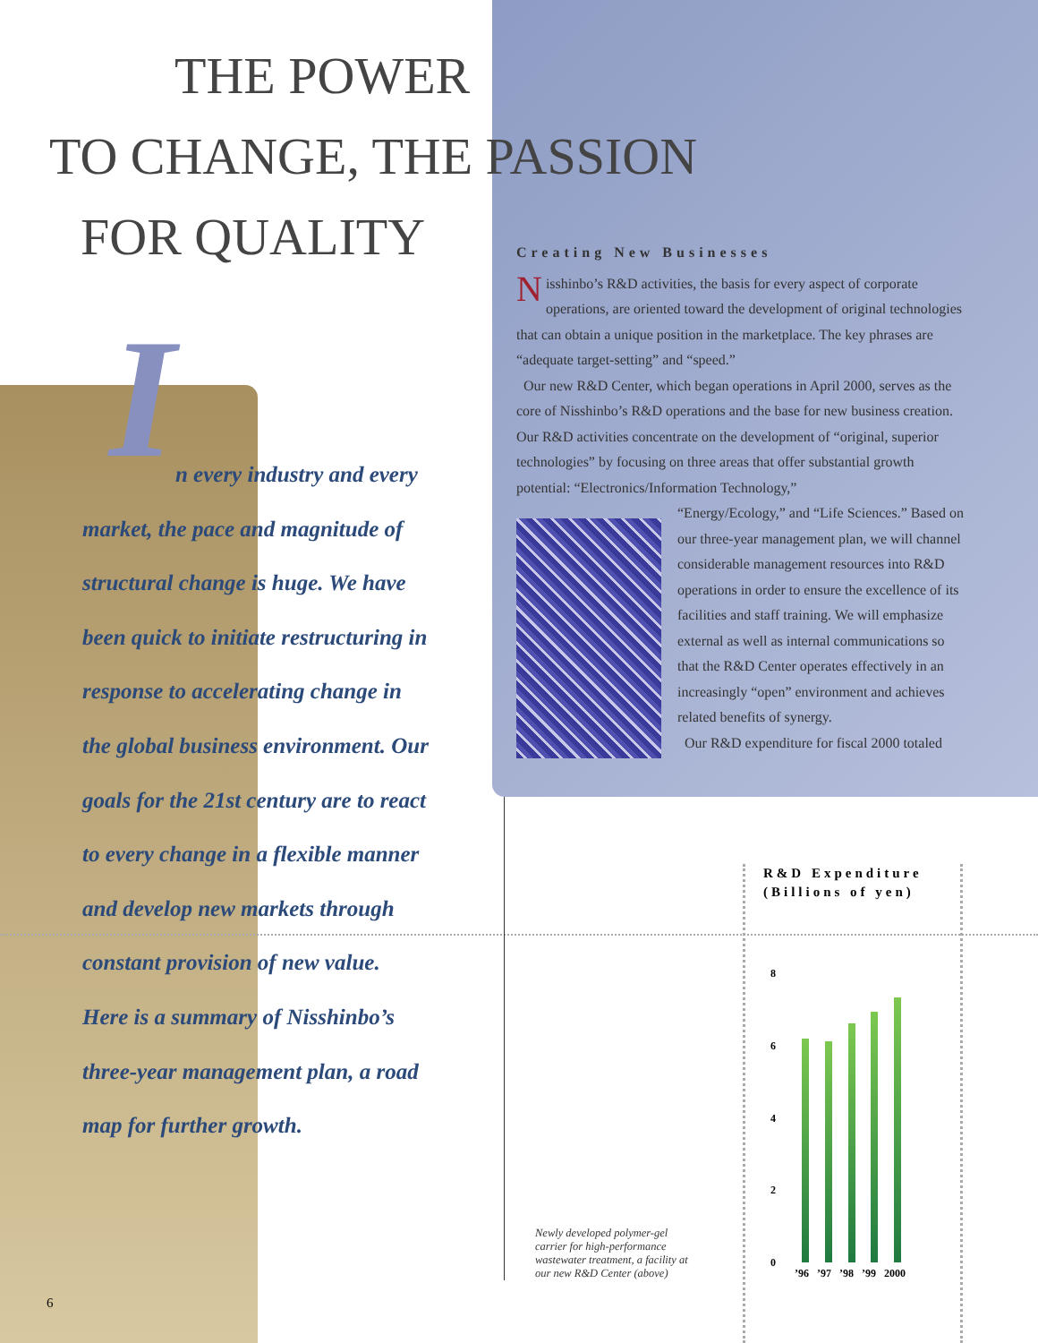THE POWER
TO CHANGE, THE PASSION
FOR QUALITY
In every industry and every market, the pace and magnitude of structural change is huge. We have been quick to initiate restructuring in response to accelerating change in the global business environment. Our goals for the 21st century are to react to every change in a flexible manner and develop new markets through constant provision of new value. Here is a summary of Nisshinbo’s three-year management plan, a road map for further growth.
Creating New Businesses
Nisshinbo’s R&D activities, the basis for every aspect of corporate operations, are oriented toward the development of original technologies that can obtain a unique position in the marketplace. The key phrases are “adequate target-setting” and “speed.”
Our new R&D Center, which began operations in April 2000, serves as the core of Nisshinbo’s R&D operations and the base for new business creation. Our R&D activities concentrate on the development of “original, superior technologies” by focusing on three areas that offer substantial growth potential: “Electronics/Information Technology,”
“Energy/Ecology,” and “Life Sciences.” Based on our three-year management plan, we will channel considerable management resources into R&D operations in order to ensure the excellence of its facilities and staff training. We will emphasize external as well as internal communications so that the R&D Center operates effectively in an increasingly “open” environment and achieves related benefits of synergy.
Our R&D expenditure for fiscal 2000 totaled
Newly developed polymer-gel carrier for high-performance wastewater treatment, a facility at our new R&D Center (above)
R&D Expenditure (Billions of yen)
8
6
4
2
0
’96 ’97 ’98 ’99 2000
6